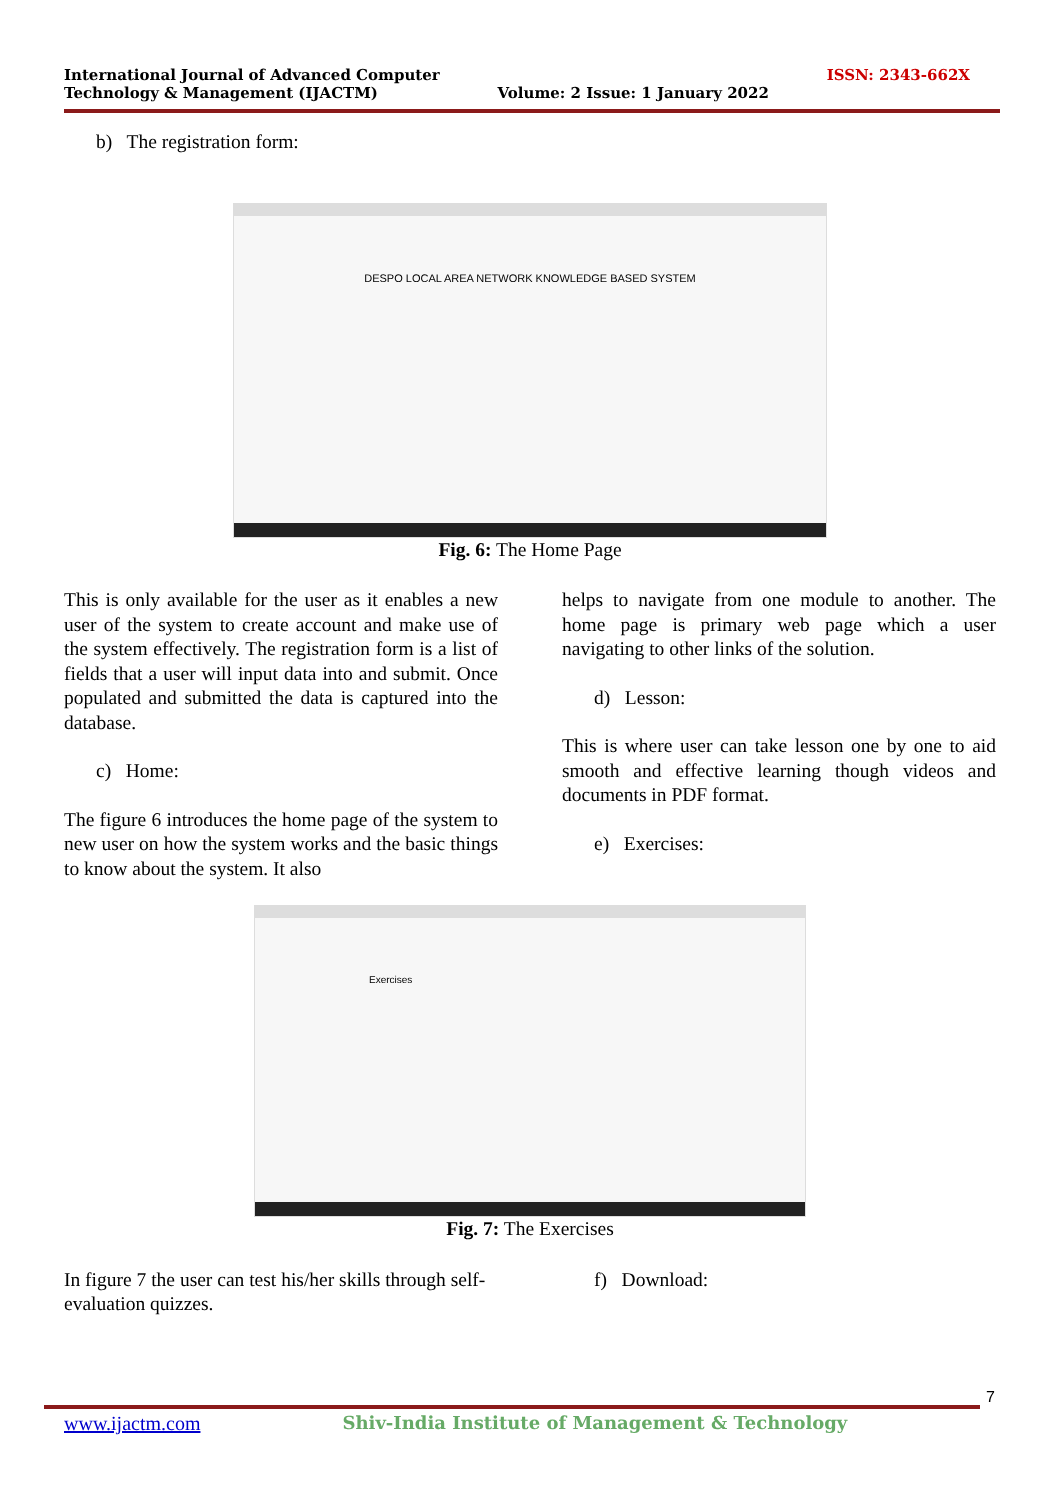International Journal of Advanced Computer
Technology & Management (IJACTM)
Volume: 2 Issue: 1 January 2022
ISSN: 2343-662X
b) The registration form:
DESPO LOCAL AREA NETWORK KNOWLEDGE BASED SYSTEM
Fig. 6: The Home Page
This is only available for the user as it enables a new user of the system to create account and make use of the system effectively. The registration form is a list of fields that a user will input data into and submit. Once populated and submitted the data is captured into the database.
c) Home:
The figure 6 introduces the home page of the system to new user on how the system works and the basic things to know about the system. It also
helps to navigate from one module to another. The home page is primary web page which a user navigating to other links of the solution.
d) Lesson:
This is where user can take lesson one by one to aid smooth and effective learning though videos and documents in PDF format.
e) Exercises:
Exercises
Fig. 7: The Exercises
In figure 7 the user can test his/her skills through self-evaluation quizzes.
f) Download:
7
www.ijactm.com Shiv-India Institute of Management & Technology